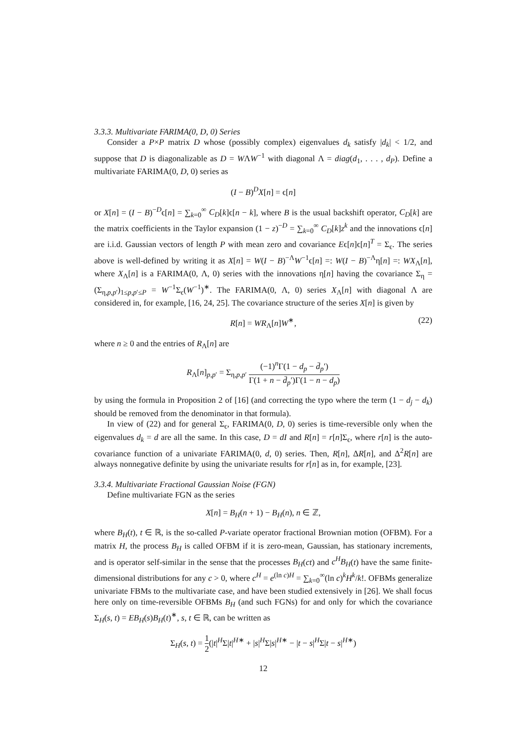3.3.3. Multivariate FARIMA(0, D, 0) Series
Consider a P×P matrix D whose (possibly complex) eigenvalues d<sub>k</sub> satisfy |d<sub>k</sub>| < 1/2, and suppose that D is diagonalizable as D = WΛW<sup>−1</sup> with diagonal Λ = diag(d<sub>1</sub>, . . . , d<sub>P</sub>). Define a multivariate FARIMA(0, D, 0) series as
(I − B)<sup>D</sup>X[n] = ϵ[n]
or X[n] = (I − B)<sup>−D</sup>ϵ[n] = ∑<sub>k=0</sub><sup>∞</sup> C<sub>D</sub>[k]ϵ[n − k], where B is the usual backshift operator, C<sub>D</sub>[k] are the matrix coefficients in the Taylor expansion (1 − z)<sup>−D</sup> = ∑<sub>k=0</sub><sup>∞</sup> C<sub>D</sub>[k]z<sup>k</sup> and the innovations ϵ[n] are i.i.d. Gaussian vectors of length P with mean zero and covariance Eϵ[n]ϵ[n]<sup>T</sup> = Σ<sub>ϵ</sub>. The series above is well-defined by writing it as X[n] = W(I − B)<sup>−Λ</sup>W<sup>−1</sup>ϵ[n] =: W(I − B)<sup>−Λ</sup>η[n] =: WX<sub>Λ</sub>[n], where X<sub>Λ</sub>[n] is a FARIMA(0, Λ, 0) series with the innovations η[n] having the covariance Σ<sub>η</sub> = (Σ<sub>η,p,p′</sub>)<sub>1≤p,p′≤P</sub> = W<sup>−1</sup>Σ<sub>ϵ</sub>(W<sup>−1</sup>)<sup>∗</sup>. The FARIMA(0, Λ, 0) series X<sub>Λ</sub>[n] with diagonal Λ are considered in, for example, [16, 24, 25]. The covariance structure of the series X[n] is given by
R[n] = WR<sub>Λ</sub>[n]W<sup>∗</sup>, (22)
where n ≥ 0 and the entries of R<sub>Λ</sub>[n] are
R<sub>Λ</sub>[n]<sub>p,p′</sub> = Σ<sub>η,p,p′</sub> (−1)<sup>n</sup>Γ(1 − d<sub>p</sub> − d̄<sub>p</sub>′) Γ(1 + n − d̄<sub>p</sub>′)Γ(1 − n − d<sub>p</sub>)
by using the formula in Proposition 2 of [16] (and correcting the typo where the term (1 − d<sub>j</sub> − d<sub>k</sub>) should be removed from the denominator in that formula).
In view of (22) and for general Σ<sub>ϵ</sub>, FARIMA(0, D, 0) series is time-reversible only when the eigenvalues d<sub>k</sub> = d are all the same. In this case, D = dI and R[n] = r[n]Σ<sub>ϵ</sub>, where r[n] is the auto-covariance function of a univariate FARIMA(0, d, 0) series. Then, R[n], ΔR[n], and Δ<sup>2</sup>R[n] are always nonnegative definite by using the univariate results for r[n] as in, for example, [23].
3.3.4. Multivariate Fractional Gaussian Noise (FGN)
Define multivariate FGN as the series
X[n] = B<sub>H</sub>(n + 1) − B<sub>H</sub>(n), n ∈ ℤ,
where B<sub>H</sub>(t), t ∈ ℝ, is the so-called P-variate operator fractional Brownian motion (OFBM). For a matrix H, the process B<sub>H</sub> is called OFBM if it is zero-mean, Gaussian, has stationary increments, and is operator self-similar in the sense that the processes B<sub>H</sub>(ct) and c<sup>H</sup>B<sub>H</sub>(t) have the same finite-dimensional distributions for any c > 0, where c<sup>H</sup> = e<sup>(ln c)H</sup> = ∑<sub>k=0</sub><sup>∞</sup>(ln c)<sup>k</sup>H<sup>k</sup>/k!. OFBMs generalize univariate FBMs to the multivariate case, and have been studied extensively in [26]. We shall focus here only on time-reversible OFBMs B<sub>H</sub> (and such FGNs) for and only for which the covariance Σ<sub>H</sub>(s, t) = EB<sub>H</sub>(s)B<sub>H</sub>(t)<sup>∗</sup>, s, t ∈ ℝ, can be written as
Σ<sub>H</sub>(s, t) = 1 2(|t|<sup>H</sup>Σ|t|<sup>H∗</sup> + |s|<sup>H</sup>Σ|s|<sup>H∗</sup> − |t − s|<sup>H</sup>Σ|t − s|<sup>H∗</sup>)
12